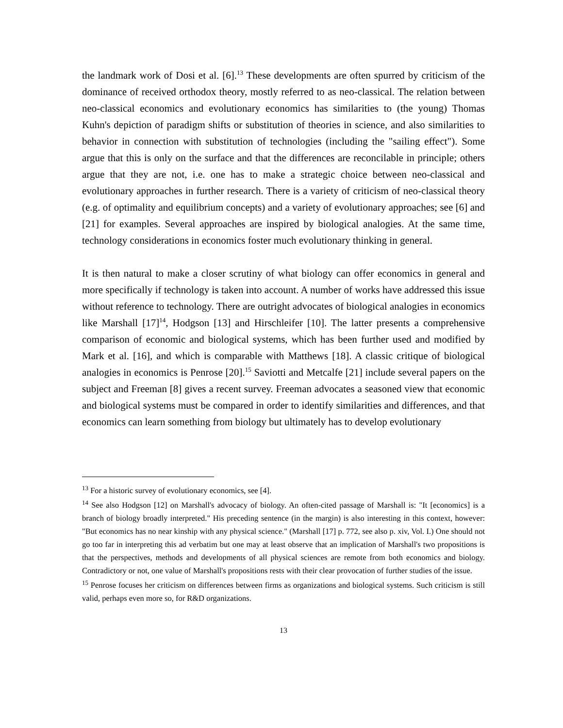the landmark work of Dosi et al. [6].<sup>13</sup> These developments are often spurred by criticism of the dominance of received orthodox theory, mostly referred to as neo-classical. The relation between neo-classical economics and evolutionary economics has similarities to (the young) Thomas Kuhn's depiction of paradigm shifts or substitution of theories in science, and also similarities to behavior in connection with substitution of technologies (including the "sailing effect"). Some argue that this is only on the surface and that the differences are reconcilable in principle; others argue that they are not, i.e. one has to make a strategic choice between neo-classical and evolutionary approaches in further research. There is a variety of criticism of neo-classical theory (e.g. of optimality and equilibrium concepts) and a variety of evolutionary approaches; see [6] and [21] for examples. Several approaches are inspired by biological analogies. At the same time, technology considerations in economics foster much evolutionary thinking in general.
It is then natural to make a closer scrutiny of what biology can offer economics in general and more specifically if technology is taken into account. A number of works have addressed this issue without reference to technology. There are outright advocates of biological analogies in economics like Marshall [17]<sup>14</sup>, Hodgson [13] and Hirschleifer [10]. The latter presents a comprehensive comparison of economic and biological systems, which has been further used and modified by Mark et al. [16], and which is comparable with Matthews [18]. A classic critique of biological analogies in economics is Penrose [20].<sup>15</sup> Saviotti and Metcalfe [21] include several papers on the subject and Freeman [8] gives a recent survey. Freeman advocates a seasoned view that economic and biological systems must be compared in order to identify similarities and differences, and that economics can learn something from biology but ultimately has to develop evolutionary
<sup>13</sup> For a historic survey of evolutionary economics, see [4].
<sup>14</sup> See also Hodgson [12] on Marshall's advocacy of biology. An often-cited passage of Marshall is: "It [economics] is a branch of biology broadly interpreted." His preceding sentence (in the margin) is also interesting in this context, however: "But economics has no near kinship with any physical science." (Marshall [17] p. 772, see also p. xiv, Vol. I.) One should not go too far in interpreting this ad verbatim but one may at least observe that an implication of Marshall's two propositions is that the perspectives, methods and developments of all physical sciences are remote from both economics and biology. Contradictory or not, one value of Marshall's propositions rests with their clear provocation of further studies of the issue.
<sup>15</sup> Penrose focuses her criticism on differences between firms as organizations and biological systems. Such criticism is still valid, perhaps even more so, for R&D organizations.
13